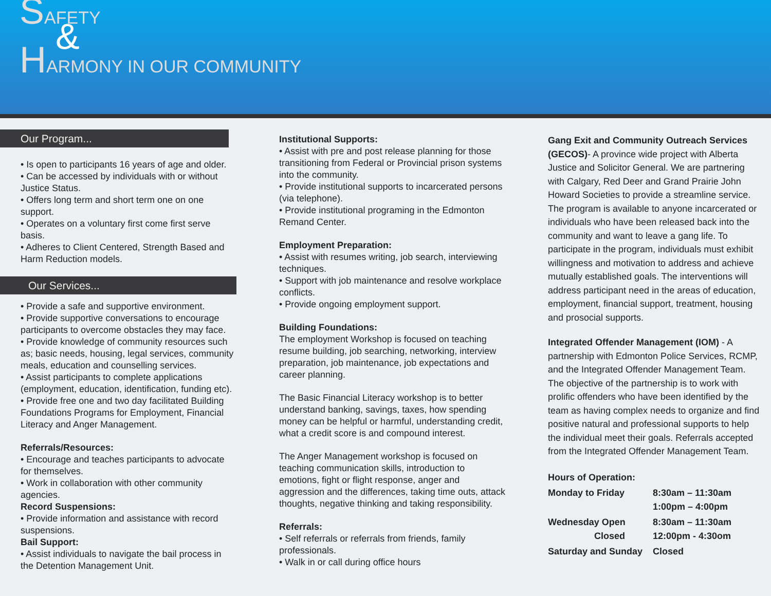SAFETY
&
HARMONY IN OUR COMMUNITY
Our Program...
• Is open to participants 16 years of age and older.
• Can be accessed by individuals with or without Justice Status.
• Offers long term and short term one on one support.
• Operates on a voluntary first come first serve basis.
• Adheres to Client Centered, Strength Based and Harm Reduction models.
Our Services...
• Provide a safe and supportive environment.
• Provide supportive conversations to encourage participants to overcome obstacles they may face.
• Provide knowledge of community resources such as; basic needs, housing, legal services, community meals, education and counselling services.
• Assist participants to complete applications (employment, education, identification, funding etc).
• Provide free one and two day facilitated Building Foundations Programs for Employment, Financial Literacy and Anger Management.
Referrals/Resources:
• Encourage and teaches participants to advocate for themselves.
• Work in collaboration with other community agencies.
Record Suspensions:
• Provide information and assistance with record suspensions.
Bail Support:
• Assist individuals to navigate the bail process in the Detention Management Unit.
Institutional Supports:
• Assist with pre and post release planning for those transitioning from Federal or Provincial prison systems into the community.
• Provide institutional supports to incarcerated persons (via telephone).
• Provide institutional programing in the Edmonton Remand Center.
Employment Preparation:
• Assist with resumes writing, job search, interviewing techniques.
• Support with job maintenance and resolve workplace conflicts.
• Provide ongoing employment support.
Building Foundations:
The employment Workshop is focused on teaching resume building, job searching, networking, interview preparation, job maintenance, job expectations and career planning.
The Basic Financial Literacy workshop is to better understand banking, savings, taxes, how spending money can be helpful or harmful, understanding credit, what a credit score is and compound interest.
The Anger Management workshop is focused on teaching communication skills, introduction to emotions, fight or flight response, anger and aggression and the differences, taking time outs, attack thoughts, negative thinking and taking responsibility.
Referrals:
• Self referrals or referrals from friends, family professionals.
• Walk in or call during office hours
Gang Exit and Community Outreach Services (GECOS)- A province wide project with Alberta Justice and Solicitor General. We are partnering with Calgary, Red Deer and Grand Prairie John Howard Societies to provide a streamline service. The program is available to anyone incarcerated or individuals who have been released back into the community and want to leave a gang life. To participate in the program, individuals must exhibit willingness and motivation to address and achieve mutually established goals. The interventions will address participant need in the areas of education, employment, financial support, treatment, housing and prosocial supports.
Integrated Offender Management (IOM) - A partnership with Edmonton Police Services, RCMP, and the Integrated Offender Management Team. The objective of the partnership is to work with prolific offenders who have been identified by the team as having complex needs to organize and find positive natural and professional supports to help the individual meet their goals. Referrals accepted from the Integrated Offender Management Team.
| Hours of Operation: | |
| Monday to Friday | 8:30am – 11:30am 1:00pm – 4:00pm |
| Wednesday Open Closed | 8:30am – 11:30am 12:00pm - 4:30om |
| Saturday and Sunday | Closed |